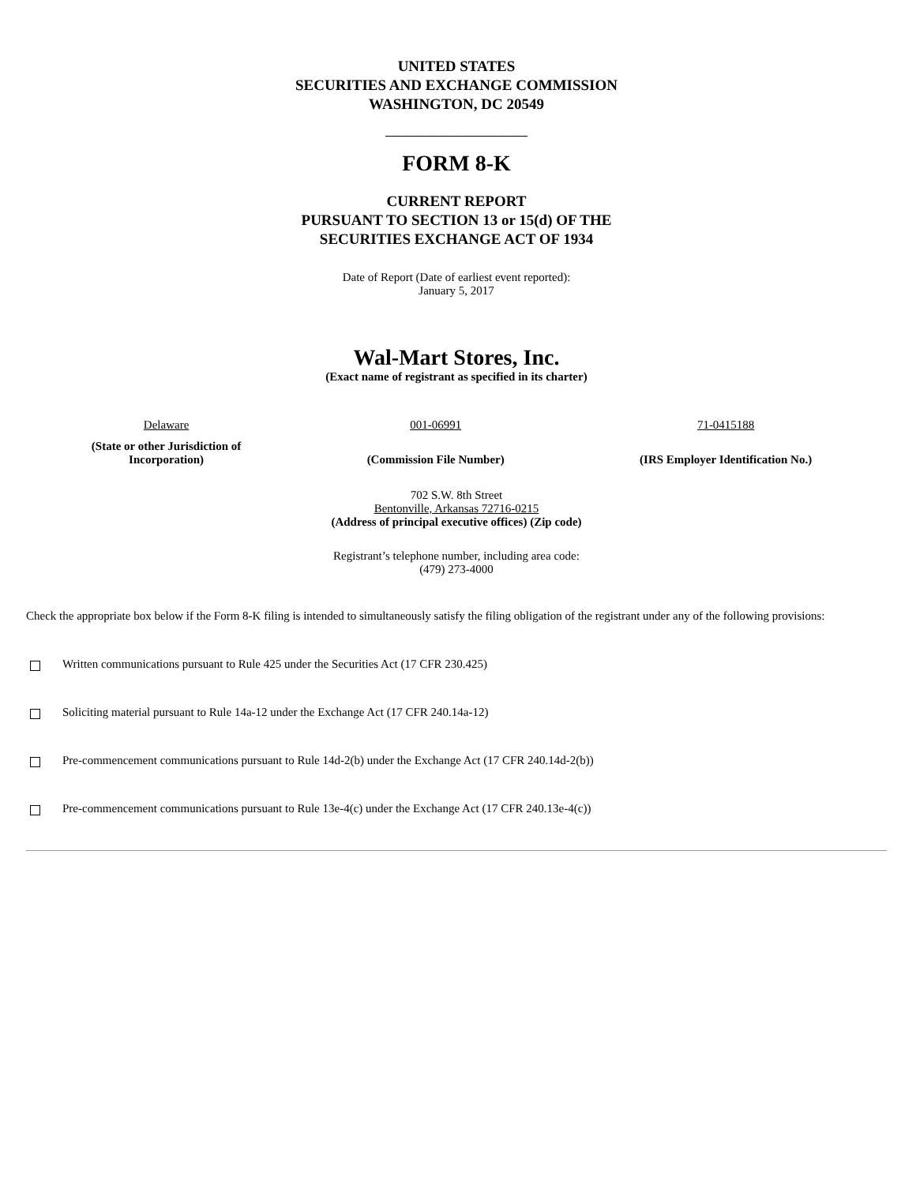UNITED STATES
SECURITIES AND EXCHANGE COMMISSION
WASHINGTON, DC 20549
________________________
FORM 8-K
CURRENT REPORT
PURSUANT TO SECTION 13 or 15(d) OF THE
SECURITIES EXCHANGE ACT OF 1934
Date of Report (Date of earliest event reported):
January 5, 2017
Wal-Mart Stores, Inc.
(Exact name of registrant as specified in its charter)
| Delaware | 001-06991 | 71-0415188 |
| (State or other Jurisdiction of Incorporation) | (Commission File Number) | (IRS Employer Identification No.) |
702 S.W. 8th Street
Bentonville, Arkansas 72716-0215
(Address of principal executive offices) (Zip code)
Registrant’s telephone number, including area code:
(479) 273-4000
Check the appropriate box below if the Form 8-K filing is intended to simultaneously satisfy the filing obligation of the registrant under any of the following provisions:
Written communications pursuant to Rule 425 under the Securities Act (17 CFR 230.425)
Soliciting material pursuant to Rule 14a-12 under the Exchange Act (17 CFR 240.14a-12)
Pre-commencement communications pursuant to Rule 14d-2(b) under the Exchange Act (17 CFR 240.14d-2(b))
Pre-commencement communications pursuant to Rule 13e-4(c) under the Exchange Act (17 CFR 240.13e-4(c))